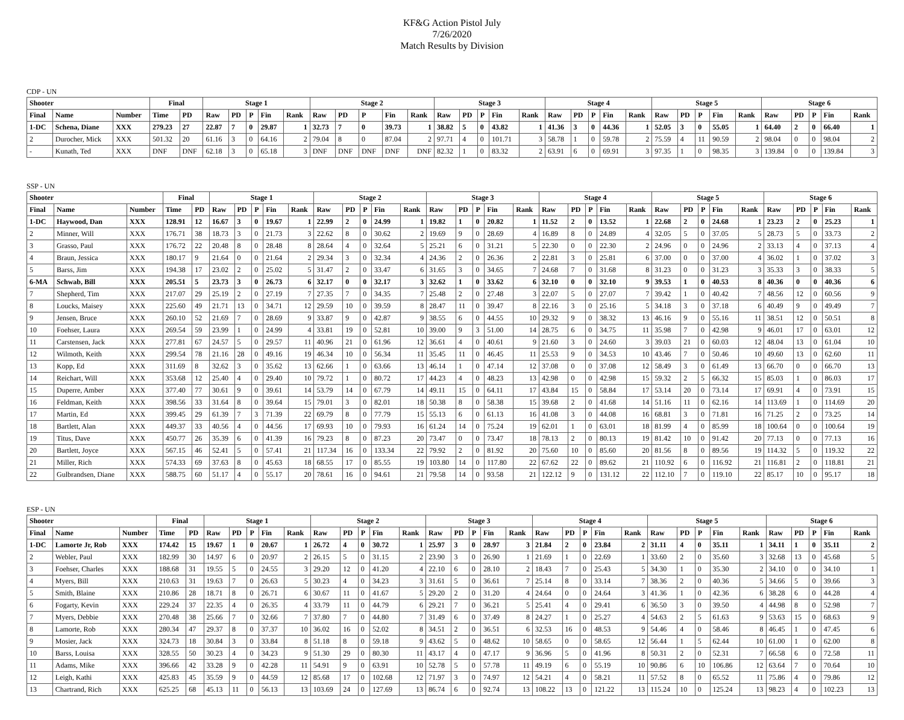KF&G Action Pistol July
7/26/2020
Match Results by Division
CDP - UN
| Shooter | | | Final | | Stage 1 | | | | | Stage 2 | | | | | Stage 3 | | | | | Stage 4 | | | | | Stage 5 | | | | | Stage 6 | | | | |
| --- | --- | --- | --- | --- | --- | --- | --- | --- | --- | --- | --- | --- | --- | --- | --- | --- | --- | --- | --- | --- | --- | --- | --- | --- | --- | --- | --- | --- | --- | --- | --- | --- | --- | --- |
| Final | Name | Number | Time | PD | Raw | PD | P | Fin | Rank | Raw | PD | P | Fin | Rank | Raw | PD | P | Fin | Rank | Raw | PD | P | Fin | Rank | Raw | PD | P | Fin | Rank | Raw | PD | P | Fin | Rank |
| 1-DC | Schena, Diane | XXX | 279.23 | 27 | 22.87 | 7 | 0 | 29.87 | 1 | 32.73 | 7 | 0 | 39.73 | 1 | 38.82 | 5 | 0 | 43.82 | 1 | 41.36 | 3 | 0 | 44.36 | 1 | 52.05 | 3 | 0 | 55.05 | 1 | 64.40 | 2 | 0 | 66.40 | 1 |
| 2 | Durocher, Mick | XXX | 501.32 | 20 | 61.16 | 3 | 0 | 64.16 | 2 | 79.04 | 8 | 0 | 87.04 | 2 | 97.71 | 4 | 0 | 101.71 | 3 | 58.78 | 1 | 0 | 59.78 | 2 | 75.59 | 4 | 11 | 90.59 | 2 | 98.04 | 0 | 0 | 98.04 | 2 |
| - | Kunath, Ted | XXX | DNF | DNF | 62.18 | 3 | 0 | 65.18 | 3 | DNF | DNF | DNF | DNF | DNF | 82.32 | 1 | 0 | 83.32 | 2 | 63.91 | 6 | 0 | 69.91 | 3 | 97.35 | 1 | 0 | 98.35 | 3 | 139.84 | 0 | 0 | 139.84 | 3 |
SSP - UN
| Shooter | | | Final | | Stage 1 | | | | | Stage 2 | | | | | Stage 3 | | | | | Stage 4 | | | | | Stage 5 | | | | | Stage 6 | | | | |
| --- | --- | --- | --- | --- | --- | --- | --- | --- | --- | --- | --- | --- | --- | --- | --- | --- | --- | --- | --- | --- | --- | --- | --- | --- | --- | --- | --- | --- | --- | --- | --- | --- | --- | --- |
| Final | Name | Number | Time | PD | Raw | PD | P | Fin | Rank | Raw | PD | P | Fin | Rank | Raw | PD | P | Fin | Rank | Raw | PD | P | Fin | Rank | Raw | PD | P | Fin | Rank | Raw | PD | P | Fin | Rank |
| 1-DC | Haywood, Dan | XXX | 128.91 | 12 | 16.67 | 3 | 0 | 19.67 | 1 | 22.99 | 2 | 0 | 24.99 | 1 | 19.82 | 1 | 0 | 20.82 | 1 | 11.52 | 2 | 0 | 13.52 | 1 | 22.68 | 2 | 0 | 24.68 | 1 | 23.23 | 2 | 0 | 25.23 | 1 |
| 2 | Minner, Will | XXX | 176.71 | 38 | 18.73 | 3 | 0 | 21.73 | 3 | 22.62 | 8 | 0 | 30.62 | 2 | 19.69 | 9 | 0 | 28.69 | 4 | 16.89 | 8 | 0 | 24.89 | 4 | 32.05 | 5 | 0 | 37.05 | 5 | 28.73 | 5 | 0 | 33.73 | 2 |
| 3 | Grasso, Paul | XXX | 176.72 | 22 | 20.48 | 8 | 0 | 28.48 | 8 | 28.64 | 4 | 0 | 32.64 | 5 | 25.21 | 6 | 0 | 31.21 | 5 | 22.30 | 0 | 0 | 22.30 | 2 | 24.96 | 0 | 0 | 24.96 | 2 | 33.13 | 4 | 0 | 37.13 | 4 |
| 4 | Braun, Jessica | XXX | 180.17 | 9 | 21.64 | 0 | 0 | 21.64 | 2 | 29.34 | 3 | 0 | 32.34 | 4 | 24.36 | 2 | 0 | 26.36 | 2 | 22.81 | 3 | 0 | 25.81 | 6 | 37.00 | 0 | 0 | 37.00 | 4 | 36.02 | 1 | 0 | 37.02 | 3 |
| 5 | Barss, Jim | XXX | 194.38 | 17 | 23.02 | 2 | 0 | 25.02 | 5 | 31.47 | 2 | 0 | 33.47 | 6 | 31.65 | 3 | 0 | 34.65 | 7 | 24.68 | 7 | 0 | 31.68 | 8 | 31.23 | 0 | 0 | 31.23 | 3 | 35.33 | 3 | 0 | 38.33 | 5 |
| 6-MA | Schwab, Bill | XXX | 205.51 | 5 | 23.73 | 3 | 0 | 26.73 | 6 | 32.17 | 0 | 0 | 32.17 | 3 | 32.62 | 1 | 0 | 33.62 | 6 | 32.10 | 0 | 0 | 32.10 | 9 | 39.53 | 1 | 0 | 40.53 | 8 | 40.36 | 0 | 0 | 40.36 | 6 |
| 7 | Shepherd, Tim | XXX | 217.07 | 29 | 25.19 | 2 | 0 | 27.19 | 7 | 27.35 | 7 | 0 | 34.35 | 7 | 25.48 | 2 | 0 | 27.48 | 3 | 22.07 | 5 | 0 | 27.07 | 7 | 39.42 | 1 | 0 | 40.42 | 7 | 48.56 | 12 | 0 | 60.56 | 9 |
| 8 | Loucks, Maisey | XXX | 225.60 | 49 | 21.71 | 13 | 0 | 34.71 | 12 | 29.59 | 10 | 0 | 39.59 | 8 | 28.47 | 11 | 0 | 39.47 | 8 | 22.16 | 3 | 0 | 25.16 | 5 | 34.18 | 3 | 0 | 37.18 | 6 | 40.49 | 9 | 0 | 49.49 | 7 |
| 9 | Jensen, Bruce | XXX | 260.10 | 52 | 21.69 | 7 | 0 | 28.69 | 9 | 33.87 | 9 | 0 | 42.87 | 9 | 38.55 | 6 | 0 | 44.55 | 10 | 29.32 | 9 | 0 | 38.32 | 13 | 46.16 | 9 | 0 | 55.16 | 11 | 38.51 | 12 | 0 | 50.51 | 8 |
| 10 | Foehser, Laura | XXX | 269.54 | 59 | 23.99 | 1 | 0 | 24.99 | 4 | 33.81 | 19 | 0 | 52.81 | 10 | 39.00 | 9 | 3 | 51.00 | 14 | 28.75 | 6 | 0 | 34.75 | 11 | 35.98 | 7 | 0 | 42.98 | 9 | 46.01 | 17 | 0 | 63.01 | 12 |
| 11 | Carstensen, Jack | XXX | 277.81 | 67 | 24.57 | 5 | 0 | 29.57 | 11 | 40.96 | 21 | 0 | 61.96 | 12 | 36.61 | 4 | 0 | 40.61 | 9 | 21.60 | 3 | 0 | 24.60 | 3 | 39.03 | 21 | 0 | 60.03 | 12 | 48.04 | 13 | 0 | 61.04 | 10 |
| 12 | Wilmoth, Keith | XXX | 299.54 | 78 | 21.16 | 28 | 0 | 49.16 | 19 | 46.34 | 10 | 0 | 56.34 | 11 | 35.45 | 11 | 0 | 46.45 | 11 | 25.53 | 9 | 0 | 34.53 | 10 | 43.46 | 7 | 0 | 50.46 | 10 | 49.60 | 13 | 0 | 62.60 | 11 |
| 13 | Kopp, Ed | XXX | 311.69 | 8 | 32.62 | 3 | 0 | 35.62 | 13 | 62.66 | 1 | 0 | 63.66 | 13 | 46.14 | 1 | 0 | 47.14 | 12 | 37.08 | 0 | 0 | 37.08 | 12 | 58.49 | 3 | 0 | 61.49 | 13 | 66.70 | 0 | 0 | 66.70 | 13 |
| 14 | Reichart, Will | XXX | 353.68 | 12 | 25.40 | 4 | 0 | 29.40 | 10 | 79.72 | 1 | 0 | 80.72 | 17 | 44.23 | 4 | 0 | 48.23 | 13 | 42.98 | 0 | 0 | 42.98 | 15 | 59.32 | 2 | 5 | 66.32 | 15 | 85.03 | 1 | 0 | 86.03 | 17 |
| 15 | Duperre, Amber | XXX | 377.40 | 77 | 30.61 | 9 | 0 | 39.61 | 14 | 53.79 | 14 | 0 | 67.79 | 14 | 49.11 | 15 | 0 | 64.11 | 17 | 43.84 | 15 | 0 | 58.84 | 17 | 53.14 | 20 | 0 | 73.14 | 17 | 69.91 | 4 | 0 | 73.91 | 15 |
| 16 | Feldman, Keith | XXX | 398.56 | 33 | 31.64 | 8 | 0 | 39.64 | 15 | 79.01 | 3 | 0 | 82.01 | 18 | 50.38 | 8 | 0 | 58.38 | 15 | 39.68 | 2 | 0 | 41.68 | 14 | 51.16 | 11 | 0 | 62.16 | 14 | 113.69 | 1 | 0 | 114.69 | 20 |
| 17 | Martin, Ed | XXX | 399.45 | 29 | 61.39 | 7 | 3 | 71.39 | 22 | 69.79 | 8 | 0 | 77.79 | 15 | 55.13 | 6 | 0 | 61.13 | 16 | 41.08 | 3 | 0 | 44.08 | 16 | 68.81 | 3 | 0 | 71.81 | 16 | 71.25 | 2 | 0 | 73.25 | 14 |
| 18 | Bartlett, Alan | XXX | 449.37 | 33 | 40.56 | 4 | 0 | 44.56 | 17 | 69.93 | 10 | 0 | 79.93 | 16 | 61.24 | 14 | 0 | 75.24 | 19 | 62.01 | 1 | 0 | 63.01 | 18 | 81.99 | 4 | 0 | 85.99 | 18 | 100.64 | 0 | 0 | 100.64 | 19 |
| 19 | Titus, Dave | XXX | 450.77 | 26 | 35.39 | 6 | 0 | 41.39 | 16 | 79.23 | 8 | 0 | 87.23 | 20 | 73.47 | 0 | 0 | 73.47 | 18 | 78.13 | 2 | 0 | 80.13 | 19 | 81.42 | 10 | 0 | 91.42 | 20 | 77.13 | 0 | 0 | 77.13 | 16 |
| 20 | Bartlett, Joyce | XXX | 567.15 | 46 | 52.41 | 5 | 0 | 57.41 | 21 | 117.34 | 16 | 0 | 133.34 | 22 | 79.92 | 2 | 0 | 81.92 | 20 | 75.60 | 10 | 0 | 85.60 | 20 | 81.56 | 8 | 0 | 89.56 | 19 | 114.32 | 5 | 0 | 119.32 | 22 |
| 21 | Miller, Rich | XXX | 574.33 | 69 | 37.63 | 8 | 0 | 45.63 | 18 | 68.55 | 17 | 0 | 85.55 | 19 | 103.80 | 14 | 0 | 117.80 | 22 | 67.62 | 22 | 0 | 89.62 | 21 | 110.92 | 6 | 0 | 116.92 | 21 | 116.81 | 2 | 0 | 118.81 | 21 |
| 22 | Gulbrandsen, Diane | XXX | 588.75 | 60 | 51.17 | 4 | 0 | 55.17 | 20 | 78.61 | 16 | 0 | 94.61 | 21 | 79.58 | 14 | 0 | 93.58 | 21 | 122.12 | 9 | 0 | 131.12 | 22 | 112.10 | 7 | 0 | 119.10 | 22 | 85.17 | 10 | 0 | 95.17 | 18 |
ESP - UN
| Shooter | | | Final | | Stage 1 | | | | | Stage 2 | | | | | Stage 3 | | | | | Stage 4 | | | | | Stage 5 | | | | | Stage 6 | | | | |
| --- | --- | --- | --- | --- | --- | --- | --- | --- | --- | --- | --- | --- | --- | --- | --- | --- | --- | --- | --- | --- | --- | --- | --- | --- | --- | --- | --- | --- | --- | --- | --- | --- | --- | --- |
| Final | Name | Number | Time | PD | Raw | PD | P | Fin | Rank | Raw | PD | P | Fin | Rank | Raw | PD | P | Fin | Rank | Raw | PD | P | Fin | Rank | Raw | PD | P | Fin | Rank | Raw | PD | P | Fin | Rank |
| 1-DC | Lamorte Jr, Rob | XXX | 174.42 | 15 | 19.67 | 1 | 0 | 20.67 | 1 | 26.72 | 4 | 0 | 30.72 | 1 | 25.97 | 3 | 0 | 28.97 | 3 | 21.84 | 2 | 0 | 23.84 | 2 | 31.11 | 4 | 0 | 35.11 | 1 | 34.11 | 1 | 0 | 35.11 | 2 |
| 2 | Webler, Paul | XXX | 182.99 | 30 | 14.97 | 6 | 0 | 20.97 | 2 | 26.15 | 5 | 0 | 31.15 | 2 | 23.90 | 3 | 0 | 26.90 | 1 | 21.69 | 1 | 0 | 22.69 | 1 | 33.60 | 2 | 0 | 35.60 | 3 | 32.68 | 13 | 0 | 45.68 | 5 |
| 3 | Foehser, Charles | XXX | 188.68 | 31 | 19.55 | 5 | 0 | 24.55 | 3 | 29.20 | 12 | 0 | 41.20 | 4 | 22.10 | 6 | 0 | 28.10 | 2 | 18.43 | 7 | 0 | 25.43 | 5 | 34.30 | 1 | 0 | 35.30 | 2 | 34.10 | 0 | 0 | 34.10 | 1 |
| 4 | Myers, Bill | XXX | 210.63 | 31 | 19.63 | 7 | 0 | 26.63 | 5 | 30.23 | 4 | 0 | 34.23 | 3 | 31.61 | 5 | 0 | 36.61 | 7 | 25.14 | 8 | 0 | 33.14 | 7 | 38.36 | 2 | 0 | 40.36 | 5 | 34.66 | 5 | 0 | 39.66 | 3 |
| 5 | Smith, Blaine | XXX | 210.86 | 28 | 18.71 | 8 | 0 | 26.71 | 6 | 30.67 | 11 | 0 | 41.67 | 5 | 29.20 | 2 | 0 | 31.20 | 4 | 24.64 | 0 | 0 | 24.64 | 3 | 41.36 | 1 | 0 | 42.36 | 6 | 38.28 | 6 | 0 | 44.28 | 4 |
| 6 | Fogarty, Kevin | XXX | 229.24 | 37 | 22.35 | 4 | 0 | 26.35 | 4 | 33.79 | 11 | 0 | 44.79 | 6 | 29.21 | 7 | 0 | 36.21 | 5 | 25.41 | 4 | 0 | 29.41 | 6 | 36.50 | 3 | 0 | 39.50 | 4 | 44.98 | 8 | 0 | 52.98 | 7 |
| 7 | Myers, Debbie | XXX | 270.48 | 38 | 25.66 | 7 | 0 | 32.66 | 7 | 37.80 | 7 | 0 | 44.80 | 7 | 31.49 | 6 | 0 | 37.49 | 8 | 24.27 | 1 | 0 | 25.27 | 4 | 54.63 | 2 | 5 | 61.63 | 9 | 53.63 | 15 | 0 | 68.63 | 9 |
| 8 | Lamorte, Rob | XXX | 280.34 | 47 | 29.37 | 8 | 0 | 37.37 | 10 | 36.02 | 16 | 0 | 52.02 | 8 | 34.51 | 2 | 0 | 36.51 | 6 | 32.53 | 16 | 0 | 48.53 | 9 | 54.46 | 4 | 0 | 58.46 | 8 | 46.45 | 1 | 0 | 47.45 | 6 |
| 9 | Mosier, Jack | XXX | 324.73 | 18 | 30.84 | 3 | 0 | 33.84 | 8 | 51.18 | 8 | 0 | 59.18 | 9 | 43.62 | 5 | 0 | 48.62 | 10 | 58.65 | 0 | 0 | 58.65 | 12 | 56.44 | 1 | 5 | 62.44 | 10 | 61.00 | 1 | 0 | 62.00 | 8 |
| 10 | Barss, Louisa | XXX | 328.55 | 50 | 30.23 | 4 | 0 | 34.23 | 9 | 51.30 | 29 | 0 | 80.30 | 11 | 43.17 | 4 | 0 | 47.17 | 9 | 36.96 | 5 | 0 | 41.96 | 8 | 50.31 | 2 | 0 | 52.31 | 7 | 66.58 | 6 | 0 | 72.58 | 11 |
| 11 | Adams, Mike | XXX | 396.66 | 42 | 33.28 | 9 | 0 | 42.28 | 11 | 54.91 | 9 | 0 | 63.91 | 10 | 52.78 | 5 | 0 | 57.78 | 11 | 49.19 | 6 | 0 | 55.19 | 10 | 90.86 | 6 | 10 | 106.86 | 12 | 63.64 | 7 | 0 | 70.64 | 10 |
| 12 | Leigh, Kathi | XXX | 425.83 | 45 | 35.59 | 9 | 0 | 44.59 | 12 | 85.68 | 17 | 0 | 102.68 | 12 | 71.97 | 3 | 0 | 74.97 | 12 | 54.21 | 4 | 0 | 58.21 | 11 | 57.52 | 8 | 0 | 65.52 | 11 | 75.86 | 4 | 0 | 79.86 | 12 |
| 13 | Chartrand, Rich | XXX | 625.25 | 68 | 45.13 | 11 | 0 | 56.13 | 13 | 103.69 | 24 | 0 | 127.69 | 13 | 86.74 | 6 | 0 | 92.74 | 13 | 108.22 | 13 | 0 | 121.22 | 13 | 115.24 | 10 | 0 | 125.24 | 13 | 98.23 | 4 | 0 | 102.23 | 13 |